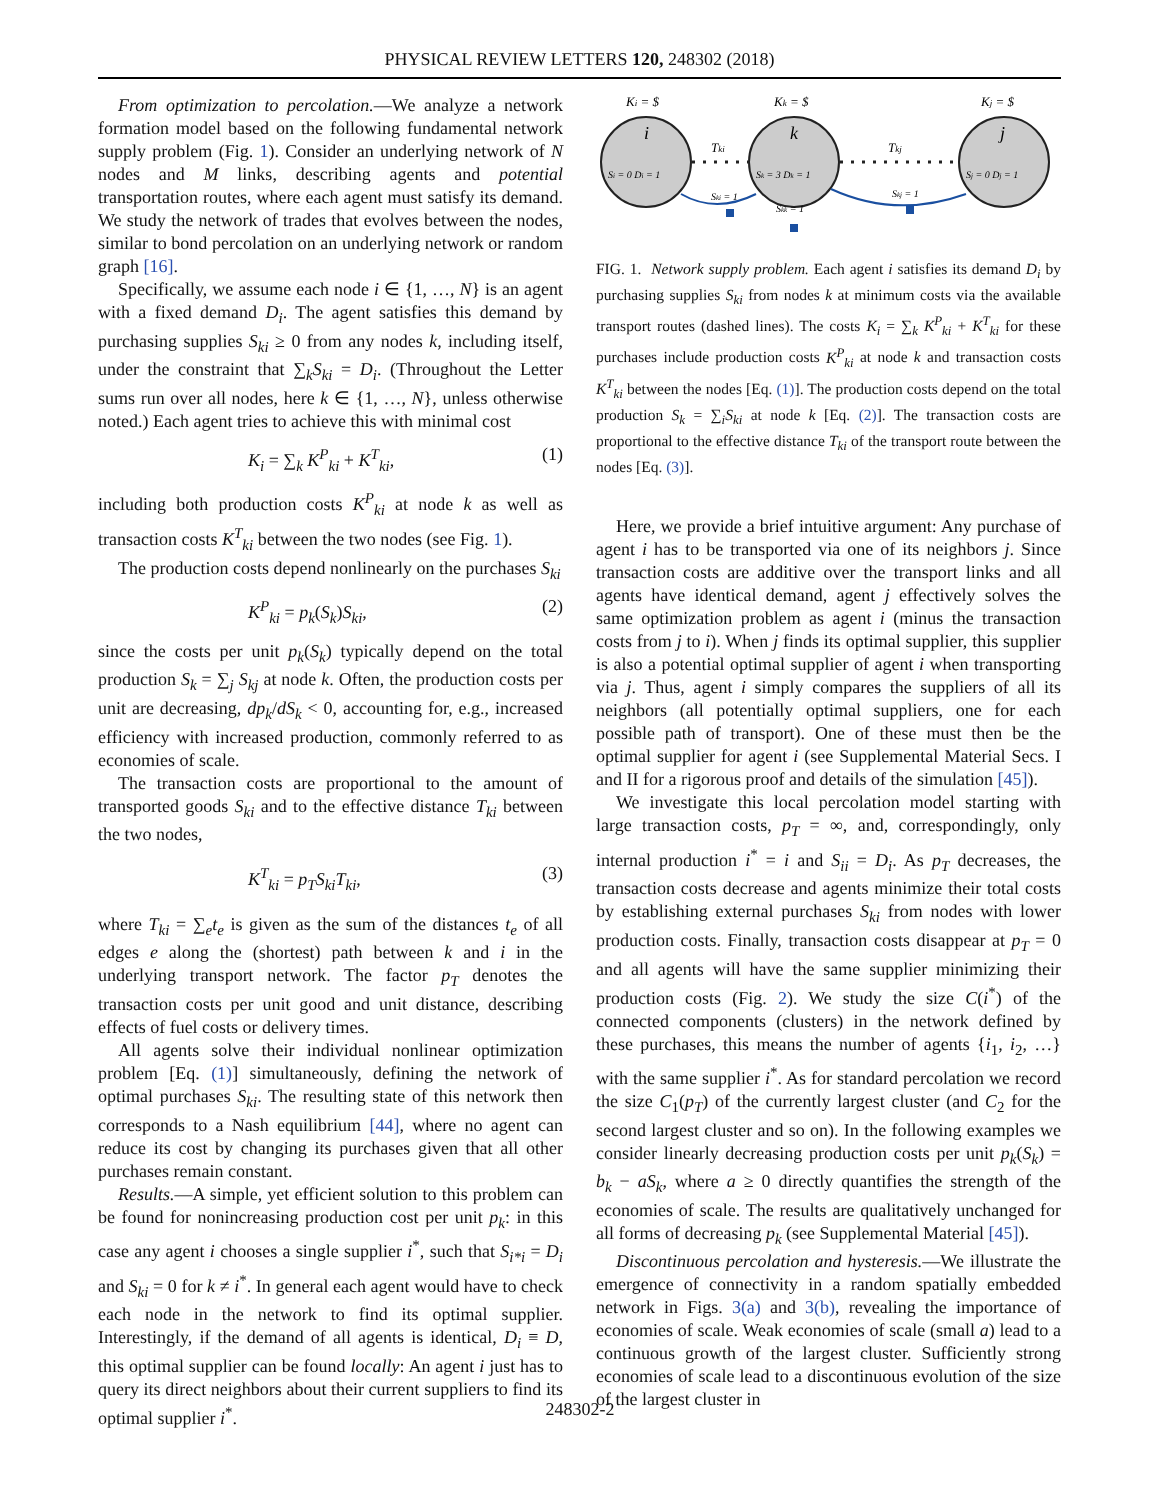PHYSICAL REVIEW LETTERS 120, 248302 (2018)
From optimization to percolation.—We analyze a network formation model based on the following fundamental network supply problem (Fig. 1). Consider an underlying network of N nodes and M links, describing agents and potential transportation routes, where each agent must satisfy its demand. We study the network of trades that evolves between the nodes, similar to bond percolation on an underlying network or random graph [16].
Specifically, we assume each node i ∈ {1, …, N} is an agent with a fixed demand D<sub>i</sub>. The agent satisfies this demand by purchasing supplies S<sub>ki</sub> ≥ 0 from any nodes k, including itself, under the constraint that ∑<sub>k</sub>S<sub>ki</sub> = D<sub>i</sub>. (Throughout the Letter sums run over all nodes, here k ∈ {1, …, N}, unless otherwise noted.) Each agent tries to achieve this with minimal cost
K<sub>i</sub> = ∑<sub>k</sub> K<sup>P</sup><sub>ki</sub> + K<sup>T</sup><sub>ki</sub>, (1)
including both production costs K<sup>P</sup><sub>ki</sub> at node k as well as transaction costs K<sup>T</sup><sub>ki</sub> between the two nodes (see Fig. 1).
The production costs depend nonlinearly on the purchases S<sub>ki</sub>
K<sup>P</sup><sub>ki</sub> = p<sub>k</sub>(S<sub>k</sub>)S<sub>ki</sub>, (2)
since the costs per unit p<sub>k</sub>(S<sub>k</sub>) typically depend on the total production S<sub>k</sub> = ∑<sub>j</sub> S<sub>kj</sub> at node k. Often, the production costs per unit are decreasing, dp<sub>k</sub>/dS<sub>k</sub> < 0, accounting for, e.g., increased efficiency with increased production, commonly referred to as economies of scale.
The transaction costs are proportional to the amount of transported goods S<sub>ki</sub> and to the effective distance T<sub>ki</sub> between the two nodes,
K<sup>T</sup><sub>ki</sub> = p<sub>T</sub>S<sub>ki</sub>T<sub>ki</sub>, (3)
where T<sub>ki</sub> = ∑<sub>e</sub>t<sub>e</sub> is given as the sum of the distances t<sub>e</sub> of all edges e along the (shortest) path between k and i in the underlying transport network. The factor p<sub>T</sub> denotes the transaction costs per unit good and unit distance, describing effects of fuel costs or delivery times.
All agents solve their individual nonlinear optimization problem [Eq. (1)] simultaneously, defining the network of optimal purchases S<sub>ki</sub>. The resulting state of this network then corresponds to a Nash equilibrium [44], where no agent can reduce its cost by changing its purchases given that all other purchases remain constant.
Results.—A simple, yet efficient solution to this problem can be found for nonincreasing production cost per unit p<sub>k</sub>: in this case any agent i chooses a single supplier i<sup>*</sup>, such that S<sub>i*i</sub> = D<sub>i</sub> and S<sub>ki</sub> = 0 for k ≠ i<sup>*</sup>. In general each agent would have to check each node in the network to find its optimal supplier. Interestingly, if the demand of all agents is identical, D<sub>i</sub> ≡ D, this optimal supplier can be found locally: An agent i just has to query its direct neighbors about their current suppliers to find its optimal supplier i<sup>*</sup>.
Ki = $
Kk = $
Kj = $
i
k
j
Tki
Tkj
Si = 0 Di = 1
Sk = 3 Dk = 1
Sj = 0 Dj = 1
Ski = 1
Skj = 1
Skk = 1
FIG. 1. Network supply problem. Each agent i satisfies its demand D<sub>i</sub> by purchasing supplies S<sub>ki</sub> from nodes k at minimum costs via the available transport routes (dashed lines). The costs K<sub>i</sub> = ∑<sub>k</sub> K<sup>P</sup><sub>ki</sub> + K<sup>T</sup><sub>ki</sub> for these purchases include production costs K<sup>P</sup><sub>ki</sub> at node k and transaction costs K<sup>T</sup><sub>ki</sub> between the nodes [Eq. (1)]. The production costs depend on the total production S<sub>k</sub> = ∑<sub>i</sub>S<sub>ki</sub> at node k [Eq. (2)]. The transaction costs are proportional to the effective distance T<sub>ki</sub> of the transport route between the nodes [Eq. (3)].
Here, we provide a brief intuitive argument: Any purchase of agent i has to be transported via one of its neighbors j. Since transaction costs are additive over the transport links and all agents have identical demand, agent j effectively solves the same optimization problem as agent i (minus the transaction costs from j to i). When j finds its optimal supplier, this supplier is also a potential optimal supplier of agent i when transporting via j. Thus, agent i simply compares the suppliers of all its neighbors (all potentially optimal suppliers, one for each possible path of transport). One of these must then be the optimal supplier for agent i (see Supplemental Material Secs. I and II for a rigorous proof and details of the simulation [45]).
We investigate this local percolation model starting with large transaction costs, p<sub>T</sub> = ∞, and, correspondingly, only internal production i<sup>*</sup> = i and S<sub>ii</sub> = D<sub>i</sub>. As p<sub>T</sub> decreases, the transaction costs decrease and agents minimize their total costs by establishing external purchases S<sub>ki</sub> from nodes with lower production costs. Finally, transaction costs disappear at p<sub>T</sub> = 0 and all agents will have the same supplier minimizing their production costs (Fig. 2). We study the size C(i<sup>*</sup>) of the connected components (clusters) in the network defined by these purchases, this means the number of agents {i<sub>1</sub>, i<sub>2</sub>, …} with the same supplier i<sup>*</sup>. As for standard percolation we record the size C<sub>1</sub>(p<sub>T</sub>) of the currently largest cluster (and C<sub>2</sub> for the second largest cluster and so on). In the following examples we consider linearly decreasing production costs per unit p<sub>k</sub>(S<sub>k</sub>) = b<sub>k</sub> − aS<sub>k</sub>, where a ≥ 0 directly quantifies the strength of the economies of scale. The results are qualitatively unchanged for all forms of decreasing p<sub>k</sub> (see Supplemental Material [45]).
Discontinuous percolation and hysteresis.—We illustrate the emergence of connectivity in a random spatially embedded network in Figs. 3(a) and 3(b), revealing the importance of economies of scale. Weak economies of scale (small a) lead to a continuous growth of the largest cluster. Sufficiently strong economies of scale lead to a discontinuous evolution of the size of the largest cluster in
248302-2